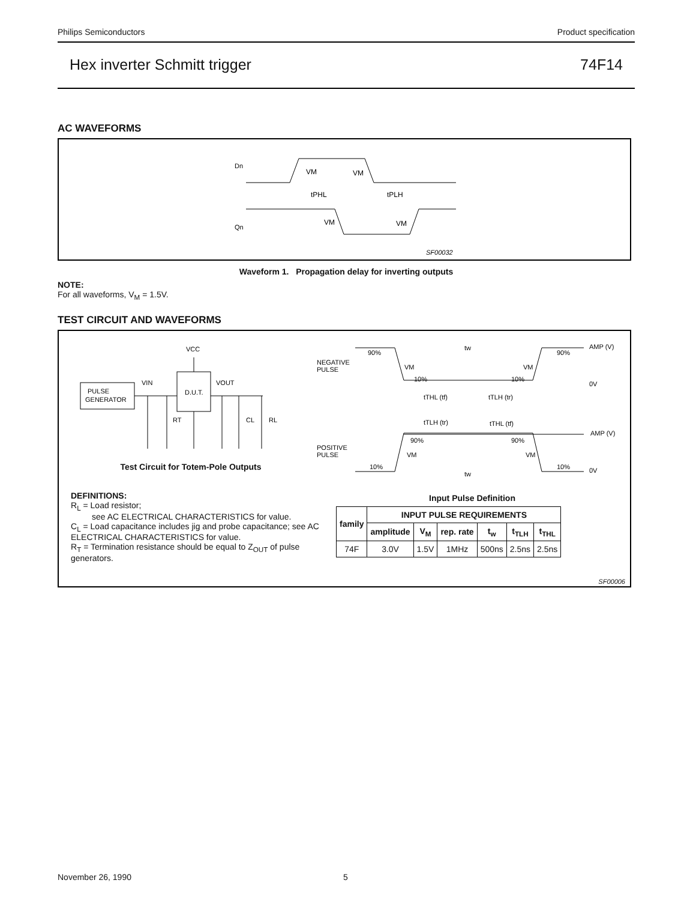Philips Semiconductors Product specification
Hex inverter Schmitt trigger 74F14
AC WAVEFORMS
Dn
Qn
VM
VM
tPHL
tPLH
VM
VM
SF00032
Waveform 1. Propagation delay for inverting outputs
NOTE:
For all waveforms, V<sub>M</sub> = 1.5V.
TEST CIRCUIT AND WAVEFORMS
PULSE
GENERATOR
D.U.T.
VCC
VIN
VOUT
RT
CL
RL
NEGATIVE
PULSE
POSITIVE
PULSE
90%
90%
10%
10%
tw
AMP (V)
0V
VM
VM
tTHL (tf)
tTLH (tr)
tTLH (tr)
tTHL (tf)
90%
90%
AMP (V)
VM
VM
10%
10%
tw
0V
Test Circuit for Totem-Pole Outputs
Input Pulse Definition
DEFINITIONS:
R<sub>L</sub> = Load resistor;
see AC ELECTRICAL CHARACTERISTICS for value.
C<sub>L</sub> = Load capacitance includes jig and probe capacitance; see AC ELECTRICAL CHARACTERISTICS for value.
R<sub>T</sub> = Termination resistance should be equal to Z<sub>OUT</sub> of pulse generators.
| family | INPUT PULSE REQUIREMENTS | | | | | |
| --- | --- | --- | --- | --- | --- | --- |
| | amplitude | V<sub>M</sub> | rep. rate | t<sub>w</sub> | t<sub>TLH</sub> | t<sub>THL</sub> |
| 74F | 3.0V | 1.5V | 1MHz | 500ns | 2.5ns | 2.5ns |
SF00006
November 26, 1990 5